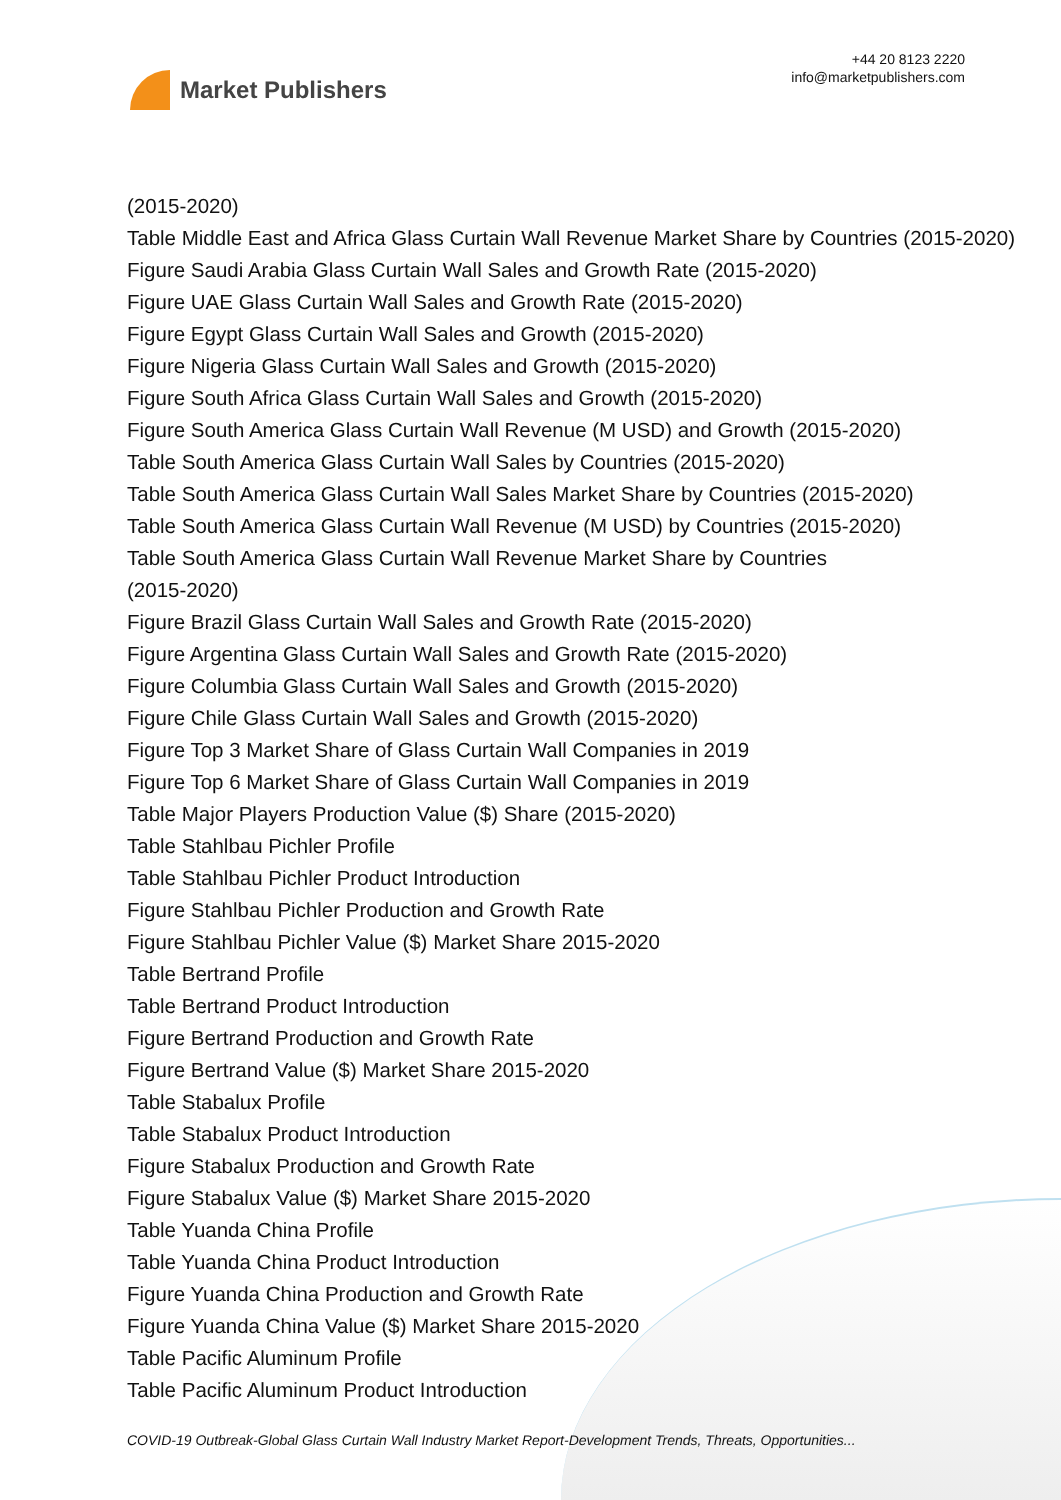Market Publishers
+44 20 8123 2220
info@marketpublishers.com
(2015-2020)
Table Middle East and Africa Glass Curtain Wall Revenue Market Share by Countries (2015-2020)
Figure Saudi Arabia Glass Curtain Wall Sales and Growth Rate (2015-2020)
Figure UAE Glass Curtain Wall Sales and Growth Rate (2015-2020)
Figure Egypt Glass Curtain Wall Sales and Growth (2015-2020)
Figure Nigeria Glass Curtain Wall Sales and Growth (2015-2020)
Figure South Africa Glass Curtain Wall Sales and Growth (2015-2020)
Figure South America Glass Curtain Wall Revenue (M USD) and Growth (2015-2020)
Table South America Glass Curtain Wall Sales by Countries (2015-2020)
Table South America Glass Curtain Wall Sales Market Share by Countries (2015-2020)
Table South America Glass Curtain Wall Revenue (M USD) by Countries (2015-2020)
Table South America Glass Curtain Wall Revenue Market Share by Countries
(2015-2020)
Figure Brazil Glass Curtain Wall Sales and Growth Rate (2015-2020)
Figure Argentina Glass Curtain Wall Sales and Growth Rate (2015-2020)
Figure Columbia Glass Curtain Wall Sales and Growth (2015-2020)
Figure Chile Glass Curtain Wall Sales and Growth (2015-2020)
Figure Top 3 Market Share of Glass Curtain Wall Companies in 2019
Figure Top 6 Market Share of Glass Curtain Wall Companies in 2019
Table Major Players Production Value ($) Share (2015-2020)
Table Stahlbau Pichler Profile
Table Stahlbau Pichler Product Introduction
Figure Stahlbau Pichler Production and Growth Rate
Figure Stahlbau Pichler Value ($) Market Share 2015-2020
Table Bertrand Profile
Table Bertrand Product Introduction
Figure Bertrand Production and Growth Rate
Figure Bertrand Value ($) Market Share 2015-2020
Table Stabalux Profile
Table Stabalux Product Introduction
Figure Stabalux Production and Growth Rate
Figure Stabalux Value ($) Market Share 2015-2020
Table Yuanda China Profile
Table Yuanda China Product Introduction
Figure Yuanda China Production and Growth Rate
Figure Yuanda China Value ($) Market Share 2015-2020
Table Pacific Aluminum Profile
Table Pacific Aluminum Product Introduction
COVID-19 Outbreak-Global Glass Curtain Wall Industry Market Report-Development Trends, Threats, Opportunities...